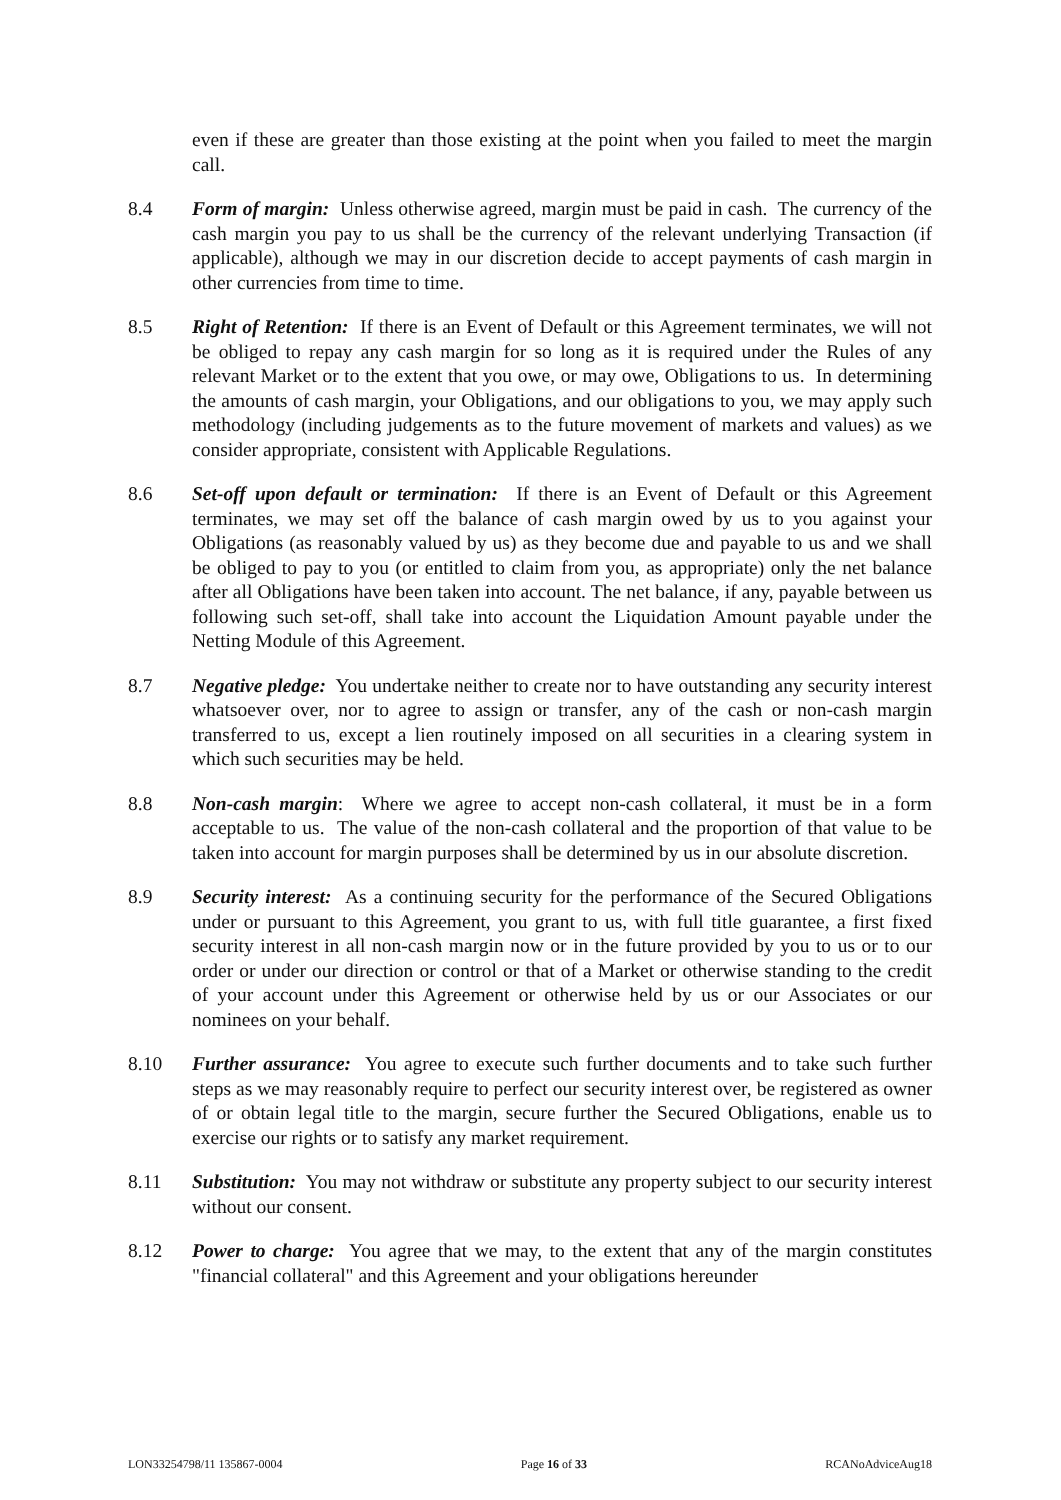even if these are greater than those existing at the point when you failed to meet the margin call.
8.4 Form of margin: Unless otherwise agreed, margin must be paid in cash. The currency of the cash margin you pay to us shall be the currency of the relevant underlying Transaction (if applicable), although we may in our discretion decide to accept payments of cash margin in other currencies from time to time.
8.5 Right of Retention: If there is an Event of Default or this Agreement terminates, we will not be obliged to repay any cash margin for so long as it is required under the Rules of any relevant Market or to the extent that you owe, or may owe, Obligations to us. In determining the amounts of cash margin, your Obligations, and our obligations to you, we may apply such methodology (including judgements as to the future movement of markets and values) as we consider appropriate, consistent with Applicable Regulations.
8.6 Set-off upon default or termination: If there is an Event of Default or this Agreement terminates, we may set off the balance of cash margin owed by us to you against your Obligations (as reasonably valued by us) as they become due and payable to us and we shall be obliged to pay to you (or entitled to claim from you, as appropriate) only the net balance after all Obligations have been taken into account. The net balance, if any, payable between us following such set-off, shall take into account the Liquidation Amount payable under the Netting Module of this Agreement.
8.7 Negative pledge: You undertake neither to create nor to have outstanding any security interest whatsoever over, nor to agree to assign or transfer, any of the cash or non-cash margin transferred to us, except a lien routinely imposed on all securities in a clearing system in which such securities may be held.
8.8 Non-cash margin: Where we agree to accept non-cash collateral, it must be in a form acceptable to us. The value of the non-cash collateral and the proportion of that value to be taken into account for margin purposes shall be determined by us in our absolute discretion.
8.9 Security interest: As a continuing security for the performance of the Secured Obligations under or pursuant to this Agreement, you grant to us, with full title guarantee, a first fixed security interest in all non-cash margin now or in the future provided by you to us or to our order or under our direction or control or that of a Market or otherwise standing to the credit of your account under this Agreement or otherwise held by us or our Associates or our nominees on your behalf.
8.10 Further assurance: You agree to execute such further documents and to take such further steps as we may reasonably require to perfect our security interest over, be registered as owner of or obtain legal title to the margin, secure further the Secured Obligations, enable us to exercise our rights or to satisfy any market requirement.
8.11 Substitution: You may not withdraw or substitute any property subject to our security interest without our consent.
8.12 Power to charge: You agree that we may, to the extent that any of the margin constitutes "financial collateral" and this Agreement and your obligations hereunder
LON33254798/11 135867-0004 Page 16 of 33 RCANoAdviceAug18